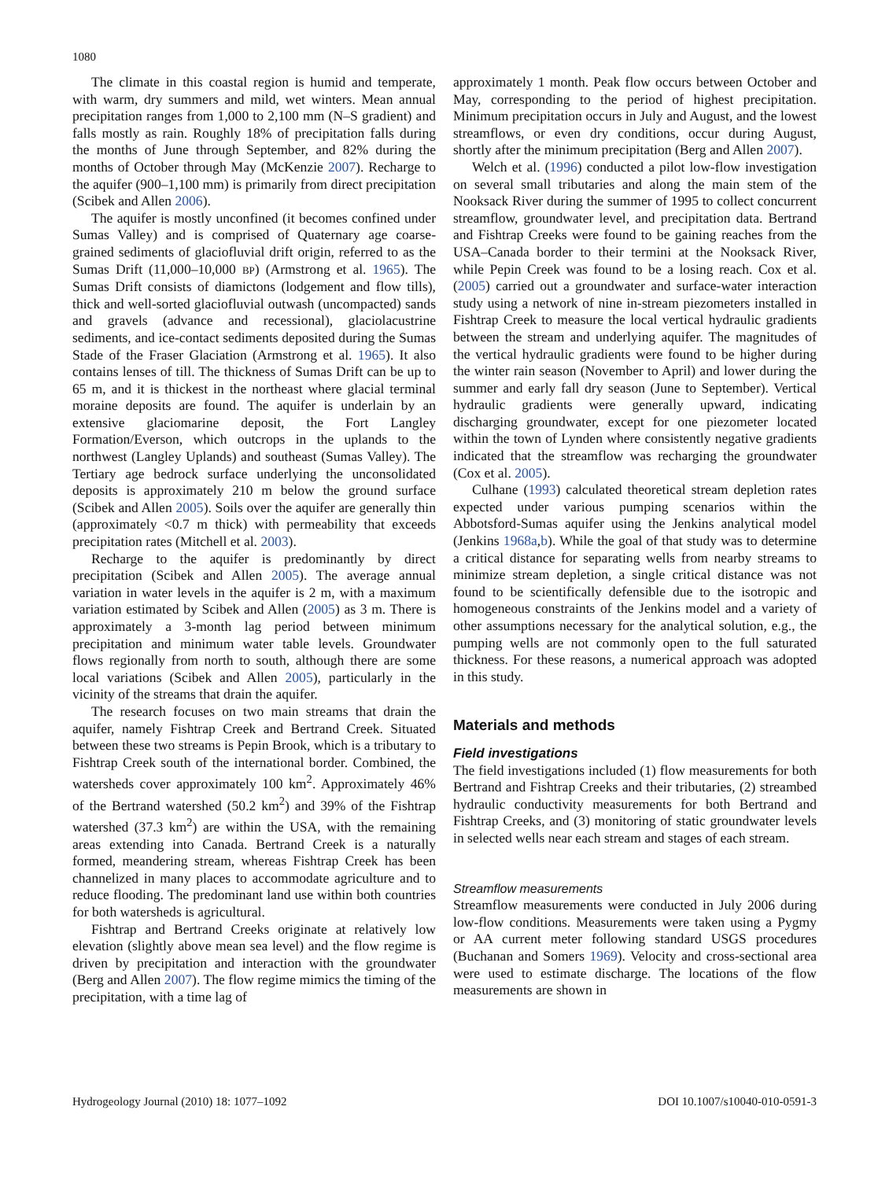1080
The climate in this coastal region is humid and temperate, with warm, dry summers and mild, wet winters. Mean annual precipitation ranges from 1,000 to 2,100 mm (N–S gradient) and falls mostly as rain. Roughly 18% of precipitation falls during the months of June through September, and 82% during the months of October through May (McKenzie 2007). Recharge to the aquifer (900–1,100 mm) is primarily from direct precipitation (Scibek and Allen 2006).
The aquifer is mostly unconfined (it becomes confined under Sumas Valley) and is comprised of Quaternary age coarse-grained sediments of glaciofluvial drift origin, referred to as the Sumas Drift (11,000–10,000 BP) (Armstrong et al. 1965). The Sumas Drift consists of diamictons (lodgement and flow tills), thick and well-sorted glaciofluvial outwash (uncompacted) sands and gravels (advance and recessional), glaciolacustrine sediments, and ice-contact sediments deposited during the Sumas Stade of the Fraser Glaciation (Armstrong et al. 1965). It also contains lenses of till. The thickness of Sumas Drift can be up to 65 m, and it is thickest in the northeast where glacial terminal moraine deposits are found. The aquifer is underlain by an extensive glaciomarine deposit, the Fort Langley Formation/Everson, which outcrops in the uplands to the northwest (Langley Uplands) and southeast (Sumas Valley). The Tertiary age bedrock surface underlying the unconsolidated deposits is approximately 210 m below the ground surface (Scibek and Allen 2005). Soils over the aquifer are generally thin (approximately <0.7 m thick) with permeability that exceeds precipitation rates (Mitchell et al. 2003).
Recharge to the aquifer is predominantly by direct precipitation (Scibek and Allen 2005). The average annual variation in water levels in the aquifer is 2 m, with a maximum variation estimated by Scibek and Allen (2005) as 3 m. There is approximately a 3-month lag period between minimum precipitation and minimum water table levels. Groundwater flows regionally from north to south, although there are some local variations (Scibek and Allen 2005), particularly in the vicinity of the streams that drain the aquifer.
The research focuses on two main streams that drain the aquifer, namely Fishtrap Creek and Bertrand Creek. Situated between these two streams is Pepin Brook, which is a tributary to Fishtrap Creek south of the international border. Combined, the watersheds cover approximately 100 km<sup>2</sup>. Approximately 46% of the Bertrand watershed (50.2 km<sup>2</sup>) and 39% of the Fishtrap watershed (37.3 km<sup>2</sup>) are within the USA, with the remaining areas extending into Canada. Bertrand Creek is a naturally formed, meandering stream, whereas Fishtrap Creek has been channelized in many places to accommodate agriculture and to reduce flooding. The predominant land use within both countries for both watersheds is agricultural.
Fishtrap and Bertrand Creeks originate at relatively low elevation (slightly above mean sea level) and the flow regime is driven by precipitation and interaction with the groundwater (Berg and Allen 2007). The flow regime mimics the timing of the precipitation, with a time lag of
approximately 1 month. Peak flow occurs between October and May, corresponding to the period of highest precipitation. Minimum precipitation occurs in July and August, and the lowest streamflows, or even dry conditions, occur during August, shortly after the minimum precipitation (Berg and Allen 2007).
Welch et al. (1996) conducted a pilot low-flow investigation on several small tributaries and along the main stem of the Nooksack River during the summer of 1995 to collect concurrent streamflow, groundwater level, and precipitation data. Bertrand and Fishtrap Creeks were found to be gaining reaches from the USA–Canada border to their termini at the Nooksack River, while Pepin Creek was found to be a losing reach. Cox et al. (2005) carried out a groundwater and surface-water interaction study using a network of nine in-stream piezometers installed in Fishtrap Creek to measure the local vertical hydraulic gradients between the stream and underlying aquifer. The magnitudes of the vertical hydraulic gradients were found to be higher during the winter rain season (November to April) and lower during the summer and early fall dry season (June to September). Vertical hydraulic gradients were generally upward, indicating discharging groundwater, except for one piezometer located within the town of Lynden where consistently negative gradients indicated that the streamflow was recharging the groundwater (Cox et al. 2005).
Culhane (1993) calculated theoretical stream depletion rates expected under various pumping scenarios within the Abbotsford-Sumas aquifer using the Jenkins analytical model (Jenkins 1968a,b). While the goal of that study was to determine a critical distance for separating wells from nearby streams to minimize stream depletion, a single critical distance was not found to be scientifically defensible due to the isotropic and homogeneous constraints of the Jenkins model and a variety of other assumptions necessary for the analytical solution, e.g., the pumping wells are not commonly open to the full saturated thickness. For these reasons, a numerical approach was adopted in this study.
Materials and methods
Field investigations
The field investigations included (1) flow measurements for both Bertrand and Fishtrap Creeks and their tributaries, (2) streambed hydraulic conductivity measurements for both Bertrand and Fishtrap Creeks, and (3) monitoring of static groundwater levels in selected wells near each stream and stages of each stream.
Streamflow measurements
Streamflow measurements were conducted in July 2006 during low-flow conditions. Measurements were taken using a Pygmy or AA current meter following standard USGS procedures (Buchanan and Somers 1969). Velocity and cross-sectional area were used to estimate discharge. The locations of the flow measurements are shown in
Hydrogeology Journal (2010) 18: 1077–1092 DOI 10.1007/s10040-010-0591-3